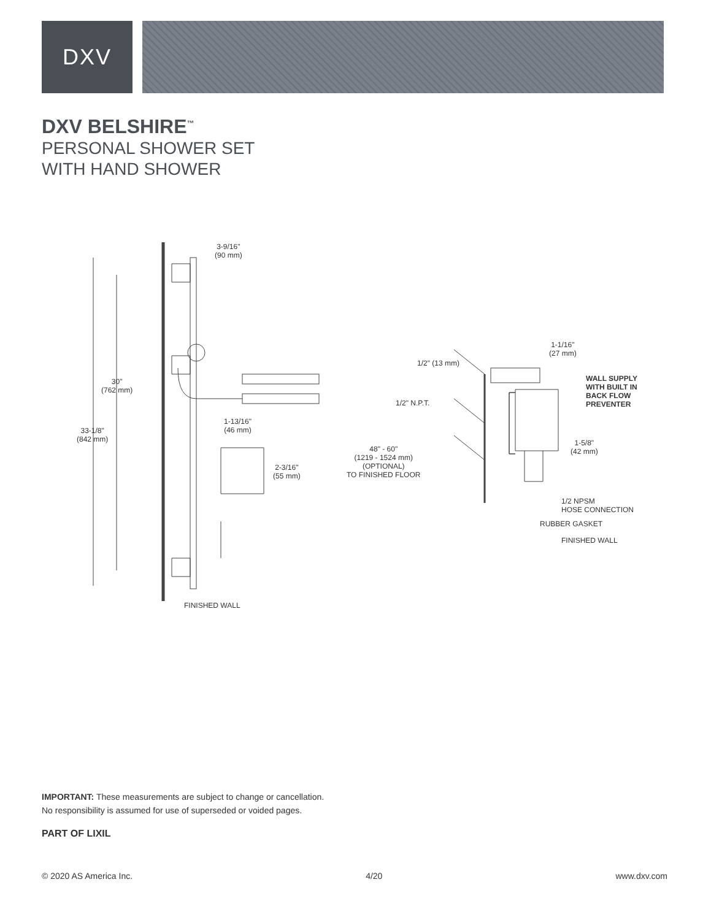DXV
DXV BELSHIRE<sup>™</sup>
PERSONAL SHOWER SET
WITH HAND SHOWER
3-9/16"
(90 mm)
30"
(762 mm)
33-1/8"
(842 mm)
1-13/16"
(46 mm)
2-3/16"
(55 mm)
FINISHED WALL
1/2" (13 mm)
1-1/16"
(27 mm)
WALL SUPPLY
WITH BUILT IN
BACK FLOW
PREVENTER
1/2" N.P.T.
48" - 60"
(1219 - 1524 mm)
(OPTIONAL)
TO FINISHED FLOOR
1-5/8"
(42 mm)
1/2 NPSM
HOSE CONNECTION
RUBBER GASKET
FINISHED WALL
IMPORTANT: These measurements are subject to change or cancellation.
No responsibility is assumed for use of superseded or voided pages.
PART OF LIXIL
© 2020 AS America Inc. 4/20 www.dxv.com